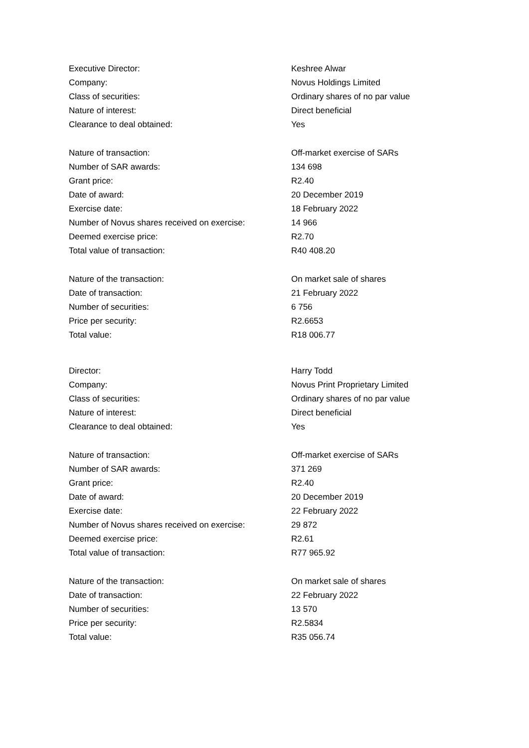| Executive Director: | Keshree Alwar |
| Company: | Novus Holdings Limited |
| Class of securities: | Ordinary shares of no par value |
| Nature of interest: | Direct beneficial |
| Clearance to deal obtained: | Yes |
| Nature of transaction: | Off-market exercise of SARs |
| Number of SAR awards: | 134 698 |
| Grant price: | R2.40 |
| Date of award: | 20 December 2019 |
| Exercise date: | 18 February 2022 |
| Number of Novus shares received on exercise: | 14 966 |
| Deemed exercise price: | R2.70 |
| Total value of transaction: | R40 408.20 |
| Nature of the transaction: | On market sale of shares |
| Date of transaction: | 21 February 2022 |
| Number of securities: | 6 756 |
| Price per security: | R2.6653 |
| Total value: | R18 006.77 |
| Director: | Harry Todd |
| Company: | Novus Print Proprietary Limited |
| Class of securities: | Ordinary shares of no par value |
| Nature of interest: | Direct beneficial |
| Clearance to deal obtained: | Yes |
| Nature of transaction: | Off-market exercise of SARs |
| Number of SAR awards: | 371 269 |
| Grant price: | R2.40 |
| Date of award: | 20 December 2019 |
| Exercise date: | 22 February 2022 |
| Number of Novus shares received on exercise: | 29 872 |
| Deemed exercise price: | R2.61 |
| Total value of transaction: | R77 965.92 |
| Nature of the transaction: | On market sale of shares |
| Date of transaction: | 22 February 2022 |
| Number of securities: | 13 570 |
| Price per security: | R2.5834 |
| Total value: | R35 056.74 |